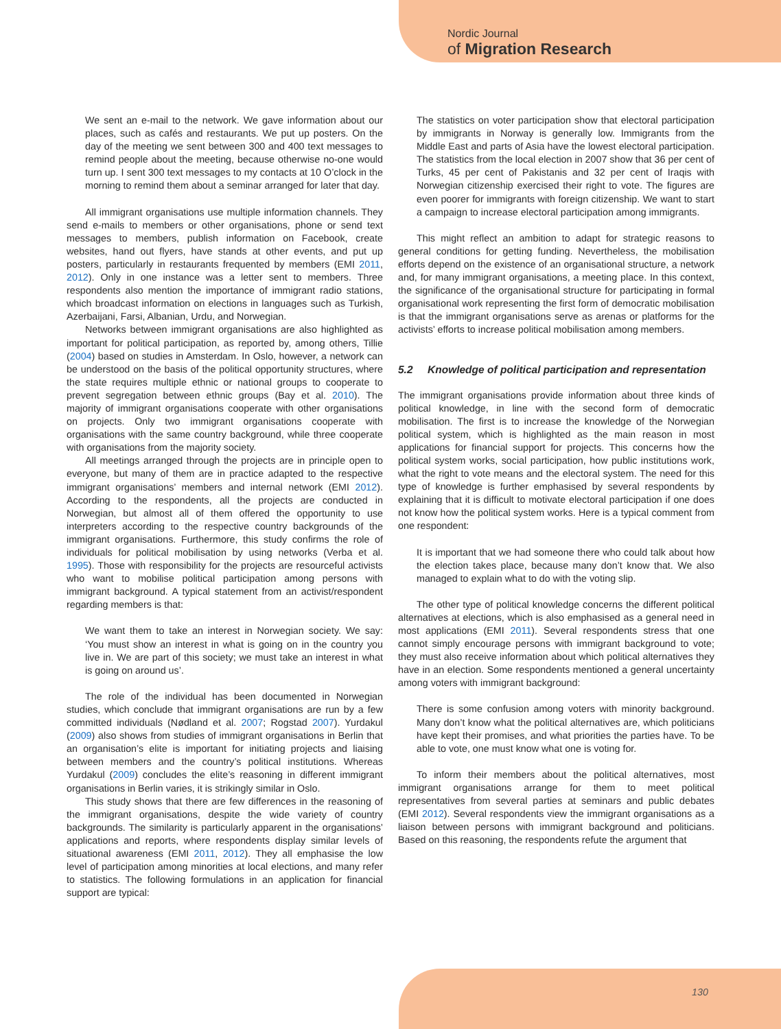Nordic Journal
of Migration Research
We sent an e-mail to the network. We gave information about our places, such as cafés and restaurants. We put up posters. On the day of the meeting we sent between 300 and 400 text messages to remind people about the meeting, because otherwise no-one would turn up. I sent 300 text messages to my contacts at 10 O’clock in the morning to remind them about a seminar arranged for later that day.
All immigrant organisations use multiple information channels. They send e-mails to members or other organisations, phone or send text messages to members, publish information on Facebook, create websites, hand out flyers, have stands at other events, and put up posters, particularly in restaurants frequented by members (EMI 2011, 2012). Only in one instance was a letter sent to members. Three respondents also mention the importance of immigrant radio stations, which broadcast information on elections in languages such as Turkish, Azerbaijani, Farsi, Albanian, Urdu, and Norwegian.
Networks between immigrant organisations are also highlighted as important for political participation, as reported by, among others, Tillie (2004) based on studies in Amsterdam. In Oslo, however, a network can be understood on the basis of the political opportunity structures, where the state requires multiple ethnic or national groups to cooperate to prevent segregation between ethnic groups (Bay et al. 2010). The majority of immigrant organisations cooperate with other organisations on projects. Only two immigrant organisations cooperate with organisations with the same country background, while three cooperate with organisations from the majority society.
All meetings arranged through the projects are in principle open to everyone, but many of them are in practice adapted to the respective immigrant organisations’ members and internal network (EMI 2012). According to the respondents, all the projects are conducted in Norwegian, but almost all of them offered the opportunity to use interpreters according to the respective country backgrounds of the immigrant organisations. Furthermore, this study confirms the role of individuals for political mobilisation by using networks (Verba et al. 1995). Those with responsibility for the projects are resourceful activists who want to mobilise political participation among persons with immigrant background. A typical statement from an activist/respondent regarding members is that:
We want them to take an interest in Norwegian society. We say: ‘You must show an interest in what is going on in the country you live in. We are part of this society; we must take an interest in what is going on around us’.
The role of the individual has been documented in Norwegian studies, which conclude that immigrant organisations are run by a few committed individuals (Nødland et al. 2007; Rogstad 2007). Yurdakul (2009) also shows from studies of immigrant organisations in Berlin that an organisation’s elite is important for initiating projects and liaising between members and the country’s political institutions. Whereas Yurdakul (2009) concludes the elite’s reasoning in different immigrant organisations in Berlin varies, it is strikingly similar in Oslo.
This study shows that there are few differences in the reasoning of the immigrant organisations, despite the wide variety of country backgrounds. The similarity is particularly apparent in the organisations’ applications and reports, where respondents display similar levels of situational awareness (EMI 2011, 2012). They all emphasise the low level of participation among minorities at local elections, and many refer to statistics. The following formulations in an application for financial support are typical:
The statistics on voter participation show that electoral participation by immigrants in Norway is generally low. Immigrants from the Middle East and parts of Asia have the lowest electoral participation. The statistics from the local election in 2007 show that 36 per cent of Turks, 45 per cent of Pakistanis and 32 per cent of Iraqis with Norwegian citizenship exercised their right to vote. The figures are even poorer for immigrants with foreign citizenship. We want to start a campaign to increase electoral participation among immigrants.
This might reflect an ambition to adapt for strategic reasons to general conditions for getting funding. Nevertheless, the mobilisation efforts depend on the existence of an organisational structure, a network and, for many immigrant organisations, a meeting place. In this context, the significance of the organisational structure for participating in formal organisational work representing the first form of democratic mobilisation is that the immigrant organisations serve as arenas or platforms for the activists’ efforts to increase political mobilisation among members.
5.2 Knowledge of political participation and representation
The immigrant organisations provide information about three kinds of political knowledge, in line with the second form of democratic mobilisation. The first is to increase the knowledge of the Norwegian political system, which is highlighted as the main reason in most applications for financial support for projects. This concerns how the political system works, social participation, how public institutions work, what the right to vote means and the electoral system. The need for this type of knowledge is further emphasised by several respondents by explaining that it is difficult to motivate electoral participation if one does not know how the political system works. Here is a typical comment from one respondent:
It is important that we had someone there who could talk about how the election takes place, because many don’t know that. We also managed to explain what to do with the voting slip.
The other type of political knowledge concerns the different political alternatives at elections, which is also emphasised as a general need in most applications (EMI 2011). Several respondents stress that one cannot simply encourage persons with immigrant background to vote; they must also receive information about which political alternatives they have in an election. Some respondents mentioned a general uncertainty among voters with immigrant background:
There is some confusion among voters with minority background. Many don’t know what the political alternatives are, which politicians have kept their promises, and what priorities the parties have. To be able to vote, one must know what one is voting for.
To inform their members about the political alternatives, most immigrant organisations arrange for them to meet political representatives from several parties at seminars and public debates (EMI 2012). Several respondents view the immigrant organisations as a liaison between persons with immigrant background and politicians. Based on this reasoning, the respondents refute the argument that
130